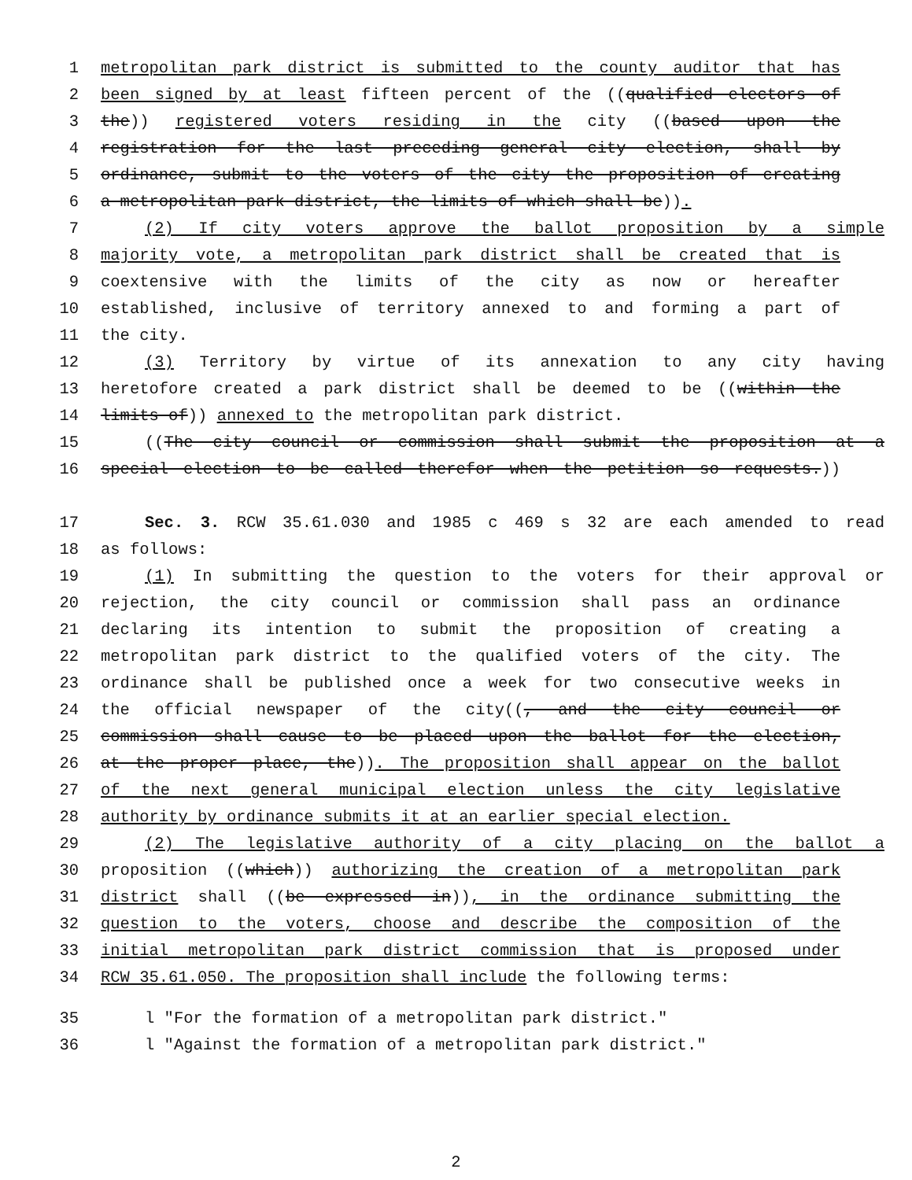1 metropolitan park district is submitted to the county auditor that has
2 been signed by at least fifteen percent of the ((qualified electors of
3 the)) registered voters residing in the city ((based upon the
4 registration for the last preceding general city election, shall by
5 ordinance, submit to the voters of the city the proposition of creating
6 a metropolitan park district, the limits of which shall be)).
7 (2) If city voters approve the ballot proposition by a simple
8 majority vote, a metropolitan park district shall be created that is
9 coextensive with the limits of the city as now or hereafter
10 established, inclusive of territory annexed to and forming a part of
11 the city.
12 (3) Territory by virtue of its annexation to any city having
13 heretofore created a park district shall be deemed to be ((within the
14 limits of)) annexed to the metropolitan park district.
15 ((The city council or commission shall submit the proposition at a
16 special election to be called therefor when the petition so requests.))
17 Sec. 3. RCW 35.61.030 and 1985 c 469 s 32 are each amended to read
18 as follows:
19 (1) In submitting the question to the voters for their approval or
20 rejection, the city council or commission shall pass an ordinance
21 declaring its intention to submit the proposition of creating a
22 metropolitan park district to the qualified voters of the city. The
23 ordinance shall be published once a week for two consecutive weeks in
24 the official newspaper of the city((, and the city council or
25 commission shall cause to be placed upon the ballot for the election,
26 at the proper place, the)). The proposition shall appear on the ballot
27 of the next general municipal election unless the city legislative
28 authority by ordinance submits it at an earlier special election.
29 (2) The legislative authority of a city placing on the ballot a
30 proposition ((which)) authorizing the creation of a metropolitan park
31 district shall ((be expressed in)), in the ordinance submitting the
32 question to the voters, choose and describe the composition of the
33 initial metropolitan park district commission that is proposed under
34 RCW 35.61.050. The proposition shall include the following terms:
35 l "For the formation of a metropolitan park district."
36 l "Against the formation of a metropolitan park district."
2